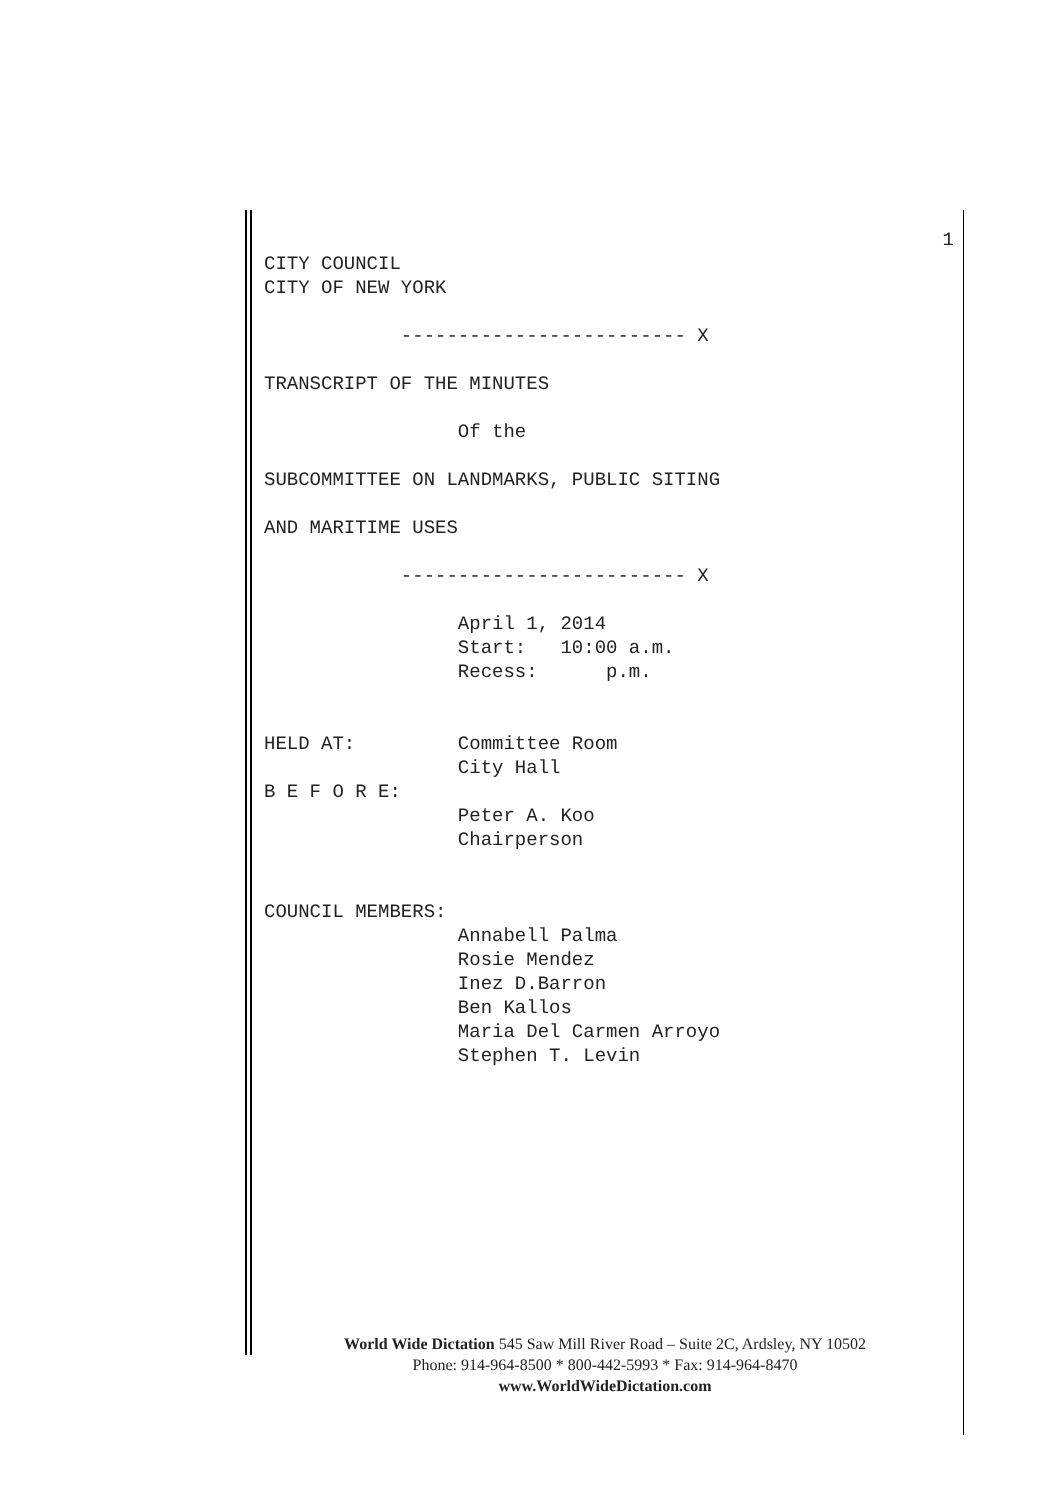1
CITY COUNCIL
CITY OF NEW YORK
------------------------- X
TRANSCRIPT OF THE MINUTES
Of the
SUBCOMMITTEE ON LANDMARKS, PUBLIC SITING
AND MARITIME USES
------------------------- X
April 1, 2014
Start: 10:00 a.m.
Recess: p.m.
HELD AT: Committee Room
City Hall
B E F O R E:
Peter A. Koo
Chairperson
COUNCIL MEMBERS:
Annabell Palma
Rosie Mendez
Inez D.Barron
Ben Kallos
Maria Del Carmen Arroyo
Stephen T. Levin
World Wide Dictation 545 Saw Mill River Road – Suite 2C, Ardsley, NY 10502
Phone: 914-964-8500 * 800-442-5993 * Fax: 914-964-8470
www.WorldWideDictation.com